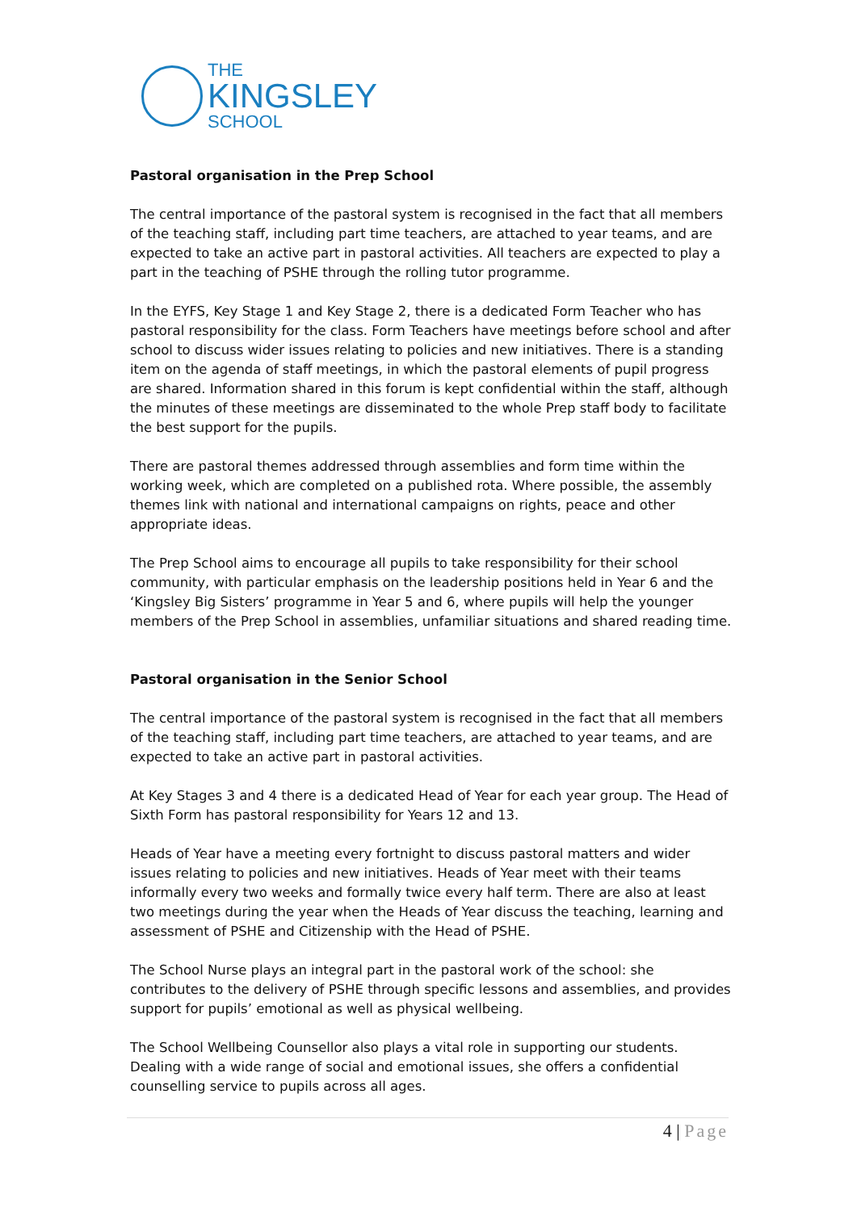THE
KINGSLEY
SCHOOL
Pastoral organisation in the Prep School
The central importance of the pastoral system is recognised in the fact that all members of the teaching staff, including part time teachers, are attached to year teams, and are expected to take an active part in pastoral activities. All teachers are expected to play a part in the teaching of PSHE through the rolling tutor programme.
In the EYFS, Key Stage 1 and Key Stage 2, there is a dedicated Form Teacher who has pastoral responsibility for the class. Form Teachers have meetings before school and after school to discuss wider issues relating to policies and new initiatives. There is a standing item on the agenda of staff meetings, in which the pastoral elements of pupil progress are shared. Information shared in this forum is kept confidential within the staff, although the minutes of these meetings are disseminated to the whole Prep staff body to facilitate the best support for the pupils.
There are pastoral themes addressed through assemblies and form time within the working week, which are completed on a published rota. Where possible, the assembly themes link with national and international campaigns on rights, peace and other appropriate ideas.
The Prep School aims to encourage all pupils to take responsibility for their school community, with particular emphasis on the leadership positions held in Year 6 and the ‘Kingsley Big Sisters’ programme in Year 5 and 6, where pupils will help the younger members of the Prep School in assemblies, unfamiliar situations and shared reading time.
Pastoral organisation in the Senior School
The central importance of the pastoral system is recognised in the fact that all members of the teaching staff, including part time teachers, are attached to year teams, and are expected to take an active part in pastoral activities.
At Key Stages 3 and 4 there is a dedicated Head of Year for each year group. The Head of Sixth Form has pastoral responsibility for Years 12 and 13.
Heads of Year have a meeting every fortnight to discuss pastoral matters and wider issues relating to policies and new initiatives. Heads of Year meet with their teams informally every two weeks and formally twice every half term. There are also at least two meetings during the year when the Heads of Year discuss the teaching, learning and assessment of PSHE and Citizenship with the Head of PSHE.
The School Nurse plays an integral part in the pastoral work of the school: she contributes to the delivery of PSHE through specific lessons and assemblies, and provides support for pupils’ emotional as well as physical wellbeing.
The School Wellbeing Counsellor also plays a vital role in supporting our students. Dealing with a wide range of social and emotional issues, she offers a confidential counselling service to pupils across all ages.
4 | Page